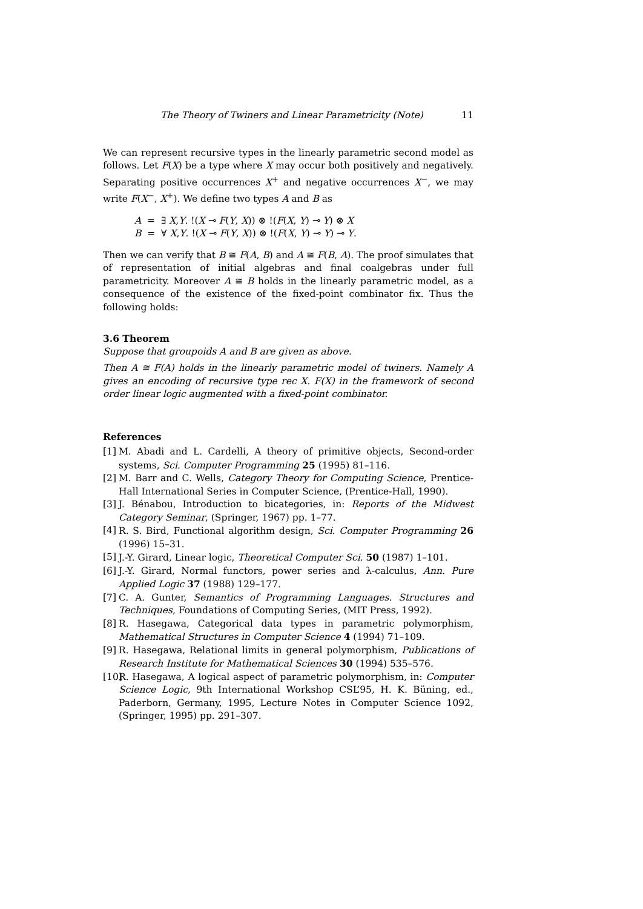The Theory of Twiners and Linear Parametricity (Note) 11
We can represent recursive types in the linearly parametric second model as follows. Let F(X) be a type where X may occur both positively and negatively. Separating positive occurrences X<sup>+</sup> and negative occurrences X<sup>−</sup>, we may write F(X<sup>−</sup>, X<sup>+</sup>). We define two types A and B as
A = ∃ X,Y. !(X ⊸ F(Y, X)) ⊗ !(F(X, Y) ⊸ Y) ⊗ X
B = ∀ X,Y. !(X ⊸ F(Y, X)) ⊗ !(F(X, Y) ⊸ Y) ⊸ Y.
Then we can verify that B ≅ F(A, B) and A ≅ F(B, A). The proof simulates that of representation of initial algebras and final coalgebras under full parametricity. Moreover A ≅ B holds in the linearly parametric model, as a consequence of the existence of the fixed-point combinator fix. Thus the following holds:
3.6 Theorem
Suppose that groupoids A and B are given as above.
Then A ≅ F(A) holds in the linearly parametric model of twiners. Namely A gives an encoding of recursive type rec X. F(X) in the framework of second order linear logic augmented with a fixed-point combinator.
References
[1] M. Abadi and L. Cardelli, A theory of primitive objects, Second-order systems, Sci. Computer Programming 25 (1995) 81–116.
[2] M. Barr and C. Wells, Category Theory for Computing Science, Prentice-Hall International Series in Computer Science, (Prentice-Hall, 1990).
[3] J. Bénabou, Introduction to bicategories, in: Reports of the Midwest Category Seminar, (Springer, 1967) pp. 1–77.
[4] R. S. Bird, Functional algorithm design, Sci. Computer Programming 26 (1996) 15–31.
[5] J.-Y. Girard, Linear logic, Theoretical Computer Sci. 50 (1987) 1–101.
[6] J.-Y. Girard, Normal functors, power series and λ-calculus, Ann. Pure Applied Logic 37 (1988) 129–177.
[7] C. A. Gunter, Semantics of Programming Languages. Structures and Techniques, Foundations of Computing Series, (MIT Press, 1992).
[8] R. Hasegawa, Categorical data types in parametric polymorphism, Mathematical Structures in Computer Science 4 (1994) 71–109.
[9] R. Hasegawa, Relational limits in general polymorphism, Publications of Research Institute for Mathematical Sciences 30 (1994) 535–576.
[10] R. Hasegawa, A logical aspect of parametric polymorphism, in: Computer Science Logic, 9th International Workshop CSL’95, H. K. Büning, ed., Paderborn, Germany, 1995, Lecture Notes in Computer Science 1092, (Springer, 1995) pp. 291–307.